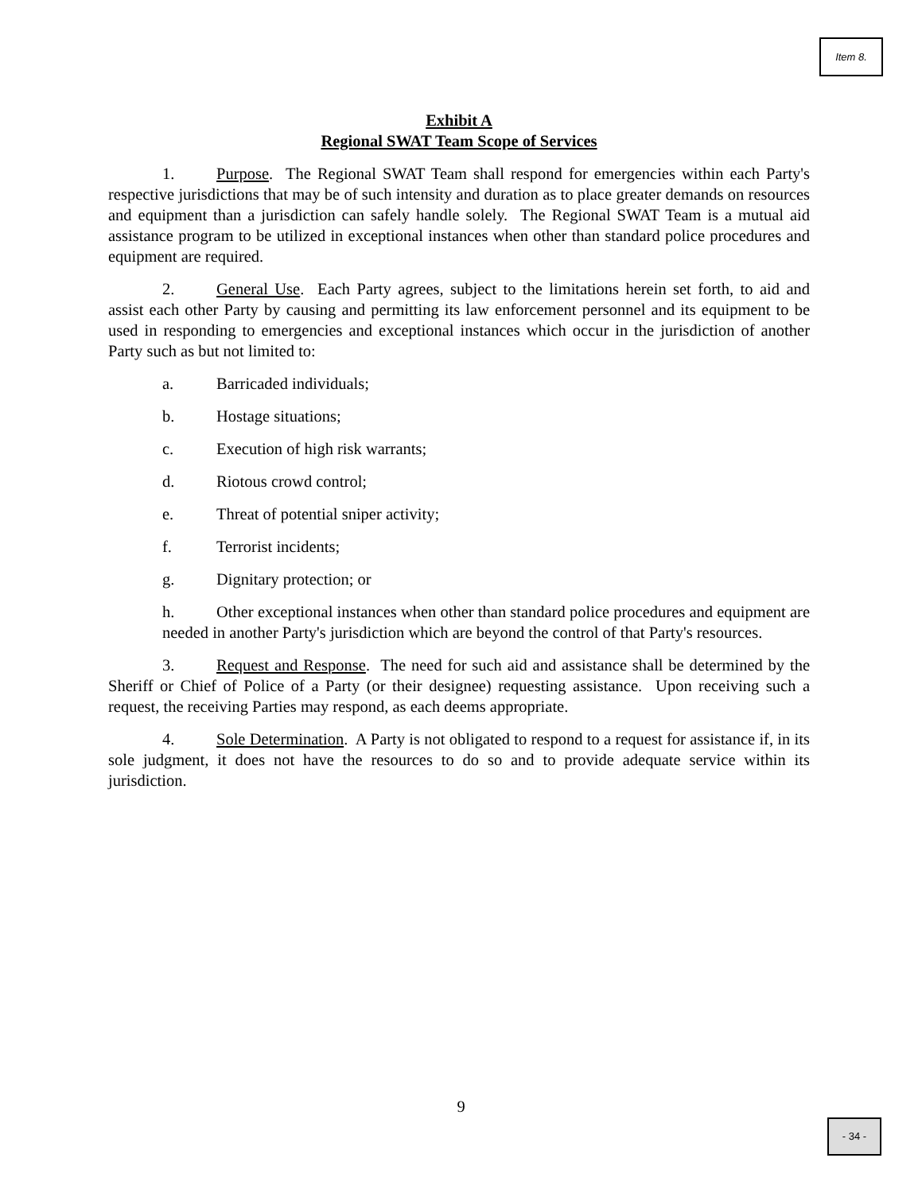Item 8.
Exhibit A
Regional SWAT Team Scope of Services
1. Purpose. The Regional SWAT Team shall respond for emergencies within each Party's respective jurisdictions that may be of such intensity and duration as to place greater demands on resources and equipment than a jurisdiction can safely handle solely. The Regional SWAT Team is a mutual aid assistance program to be utilized in exceptional instances when other than standard police procedures and equipment are required.
2. General Use. Each Party agrees, subject to the limitations herein set forth, to aid and assist each other Party by causing and permitting its law enforcement personnel and its equipment to be used in responding to emergencies and exceptional instances which occur in the jurisdiction of another Party such as but not limited to:
a. Barricaded individuals;
b. Hostage situations;
c. Execution of high risk warrants;
d. Riotous crowd control;
e. Threat of potential sniper activity;
f. Terrorist incidents;
g. Dignitary protection; or
h. Other exceptional instances when other than standard police procedures and equipment are needed in another Party's jurisdiction which are beyond the control of that Party's resources.
3. Request and Response. The need for such aid and assistance shall be determined by the Sheriff or Chief of Police of a Party (or their designee) requesting assistance. Upon receiving such a request, the receiving Parties may respond, as each deems appropriate.
4. Sole Determination. A Party is not obligated to respond to a request for assistance if, in its sole judgment, it does not have the resources to do so and to provide adequate service within its jurisdiction.
9
- 34 -